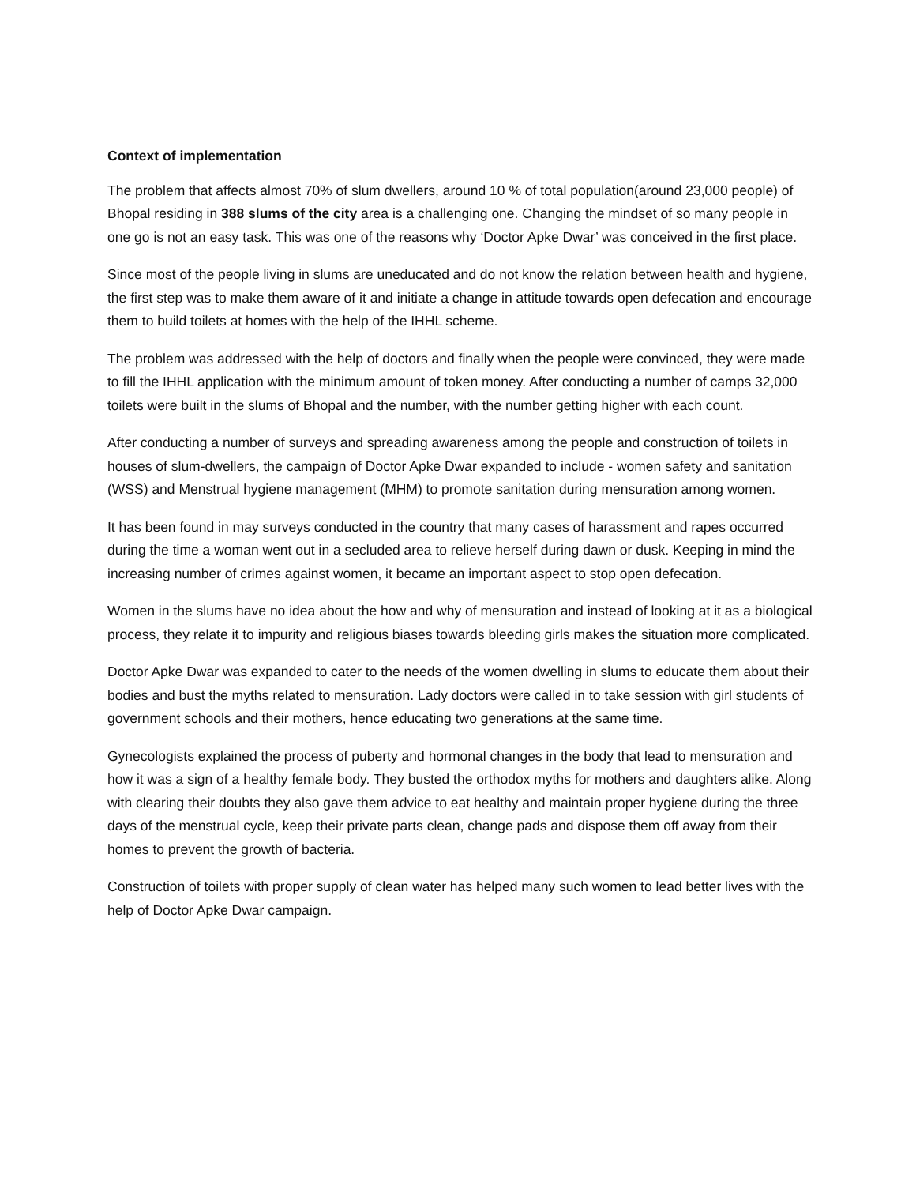Context of implementation
The problem that affects almost 70% of slum dwellers, around 10 % of total population(around 23,000 people) of Bhopal residing in 388 slums of the city area is a challenging one. Changing the mindset of so many people in one go is not an easy task. This was one of the reasons why ‘Doctor Apke Dwar’ was conceived in the first place.
Since most of the people living in slums are uneducated and do not know the relation between health and hygiene, the first step was to make them aware of it and initiate a change in attitude towards open defecation and encourage them to build toilets at homes with the help of the IHHL scheme.
The problem was addressed with the help of doctors and finally when the people were convinced, they were made to fill the IHHL application with the minimum amount of token money. After conducting a number of camps 32,000 toilets were built in the slums of Bhopal and the number, with the number getting higher with each count.
After conducting a number of surveys and spreading awareness among the people and construction of toilets in houses of slum-dwellers, the campaign of Doctor Apke Dwar expanded to include - women safety and sanitation (WSS) and Menstrual hygiene management (MHM) to promote sanitation during mensuration among women.
It has been found in may surveys conducted in the country that many cases of harassment and rapes occurred during the time a woman went out in a secluded area to relieve herself during dawn or dusk. Keeping in mind the increasing number of crimes against women, it became an important aspect to stop open defecation.
Women in the slums have no idea about the how and why of mensuration and instead of looking at it as a biological process, they relate it to impurity and religious biases towards bleeding girls makes the situation more complicated.
Doctor Apke Dwar was expanded to cater to the needs of the women dwelling in slums to educate them about their bodies and bust the myths related to mensuration. Lady doctors were called in to take session with girl students of government schools and their mothers, hence educating two generations at the same time.
Gynecologists explained the process of puberty and hormonal changes in the body that lead to mensuration and how it was a sign of a healthy female body. They busted the orthodox myths for mothers and daughters alike. Along with clearing their doubts they also gave them advice to eat healthy and maintain proper hygiene during the three days of the menstrual cycle, keep their private parts clean, change pads and dispose them off away from their homes to prevent the growth of bacteria.
Construction of toilets with proper supply of clean water has helped many such women to lead better lives with the help of Doctor Apke Dwar campaign.